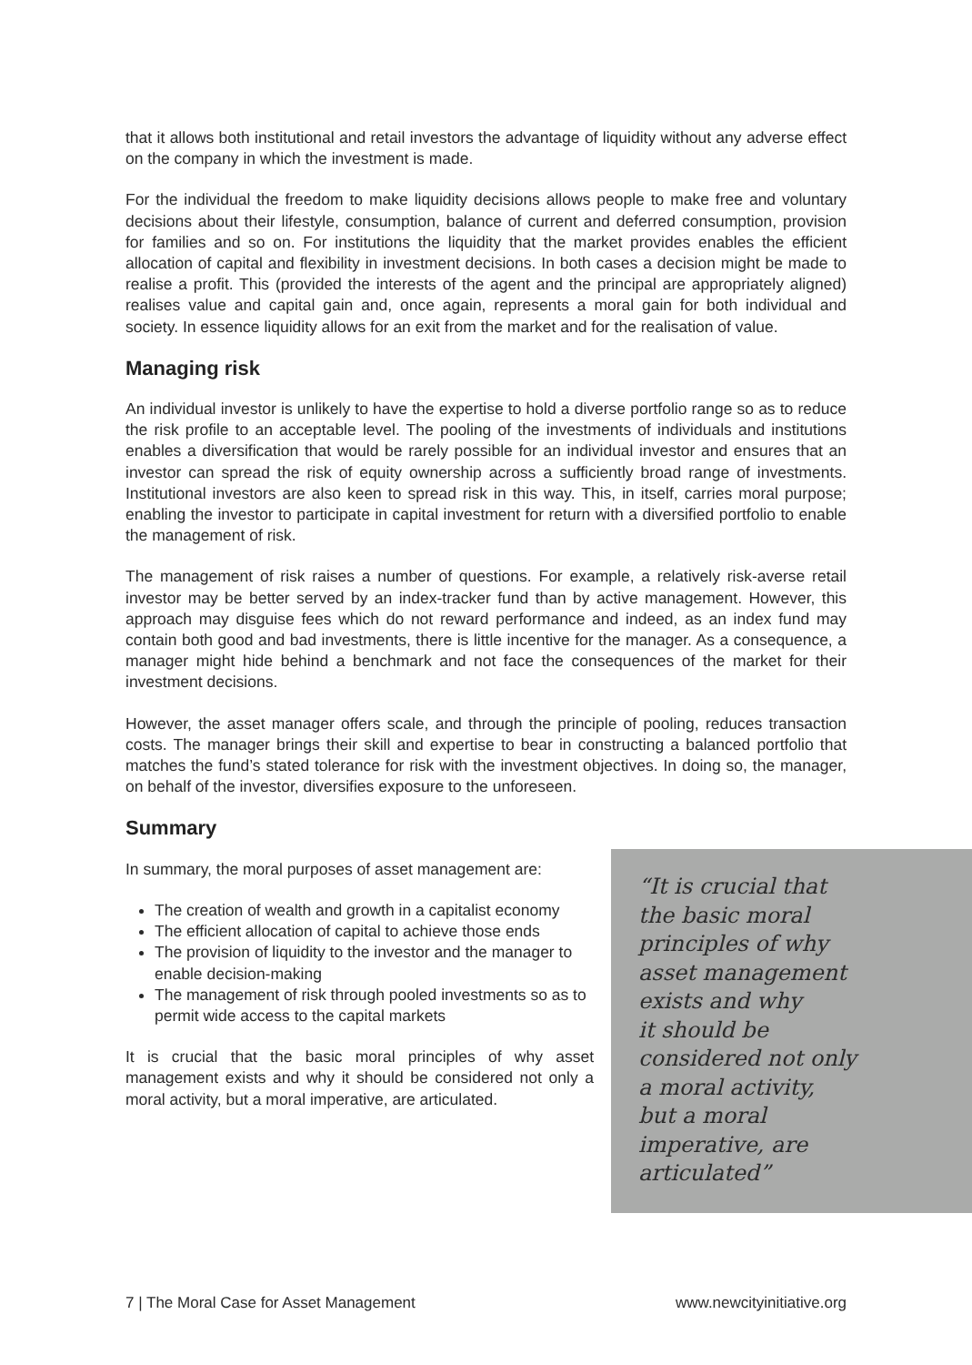that it allows both institutional and retail investors the advantage of liquidity without any adverse effect on the company in which the investment is made.
For the individual the freedom to make liquidity decisions allows people to make free and voluntary decisions about their lifestyle, consumption, balance of current and deferred consumption, provision for families and so on. For institutions the liquidity that the market provides enables the efficient allocation of capital and flexibility in investment decisions. In both cases a decision might be made to realise a profit. This (provided the interests of the agent and the principal are appropriately aligned) realises value and capital gain and, once again, represents a moral gain for both individual and society. In essence liquidity allows for an exit from the market and for the realisation of value.
Managing risk
An individual investor is unlikely to have the expertise to hold a diverse portfolio range so as to reduce the risk profile to an acceptable level. The pooling of the investments of individuals and institutions enables a diversification that would be rarely possible for an individual investor and ensures that an investor can spread the risk of equity ownership across a sufficiently broad range of investments. Institutional investors are also keen to spread risk in this way. This, in itself, carries moral purpose; enabling the investor to participate in capital investment for return with a diversified portfolio to enable the management of risk.
The management of risk raises a number of questions. For example, a relatively risk-averse retail investor may be better served by an index-tracker fund than by active management. However, this approach may disguise fees which do not reward performance and indeed, as an index fund may contain both good and bad investments, there is little incentive for the manager. As a consequence, a manager might hide behind a benchmark and not face the consequences of the market for their investment decisions.
However, the asset manager offers scale, and through the principle of pooling, reduces transaction costs. The manager brings their skill and expertise to bear in constructing a balanced portfolio that matches the fund’s stated tolerance for risk with the investment objectives. In doing so, the manager, on behalf of the investor, diversifies exposure to the unforeseen.
Summary
In summary, the moral purposes of asset management are:
The creation of wealth and growth in a capitalist economy
The efficient allocation of capital to achieve those ends
The provision of liquidity to the investor and the manager to enable decision-making
The management of risk through pooled investments so as to permit wide access to the capital markets
It is crucial that the basic moral principles of why asset management exists and why it should be considered not only a moral activity, but a moral imperative, are articulated.
“It is crucial that
the basic moral
principles of why
asset management
exists and why
it should be
considered not only
a moral activity,
but a moral
imperative, are
articulated”
7 | The Moral Case for Asset Management www.newcityinitiative.org